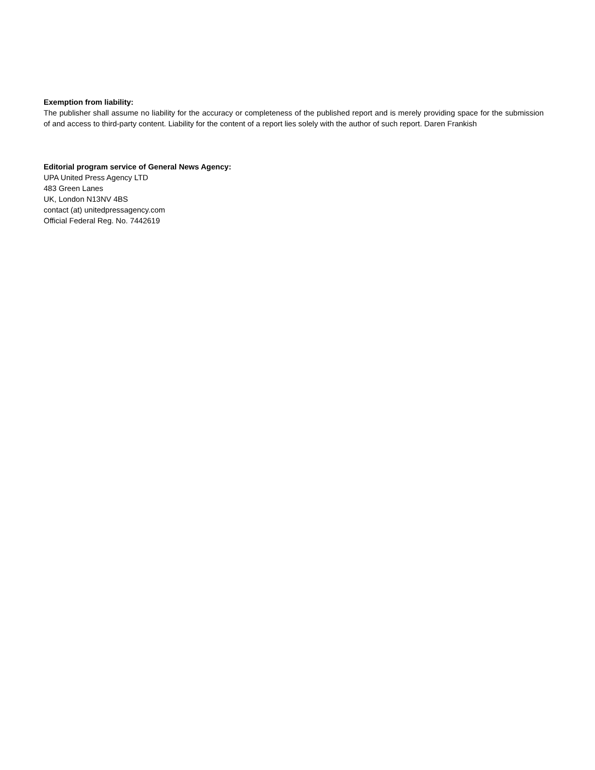Exemption from liability:
The publisher shall assume no liability for the accuracy or completeness of the published report and is merely providing space for the submission of and access to third-party content. Liability for the content of a report lies solely with the author of such report. Daren Frankish
Editorial program service of General News Agency:
UPA United Press Agency LTD
483 Green Lanes
UK, London N13NV 4BS
contact (at) unitedpressagency.com
Official Federal Reg. No. 7442619